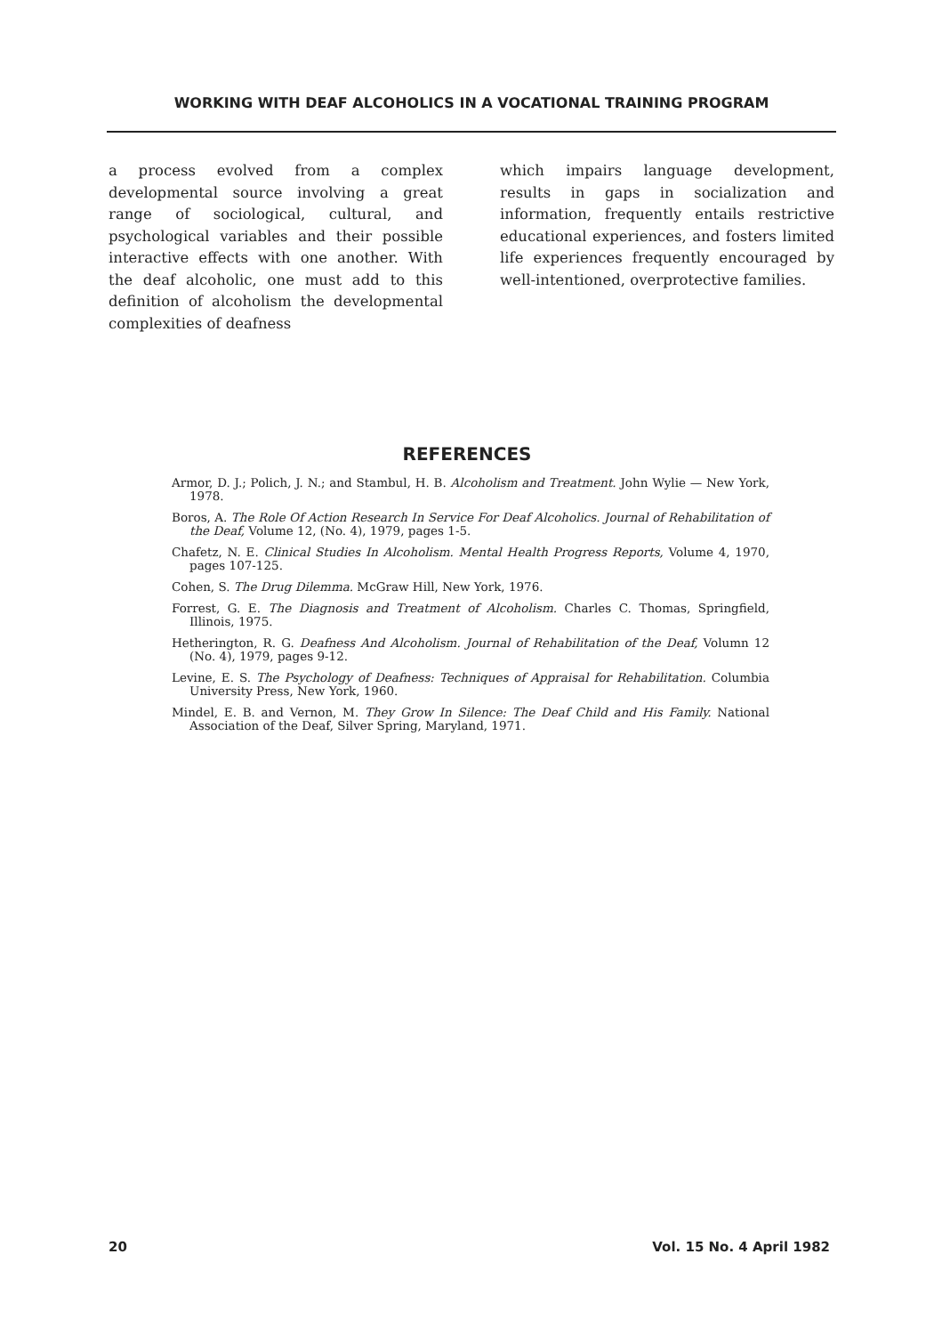WORKING WITH DEAF ALCOHOLICS IN A VOCATIONAL TRAINING PROGRAM
a process evolved from a complex developmental source involving a great range of sociological, cultural, and psychological variables and their possible interactive effects with one another. With the deaf alcoholic, one must add to this definition of alcoholism the developmental complexities of deafness
which impairs language development, results in gaps in socialization and information, frequently entails restrictive educational experiences, and fosters limited life experiences frequently encouraged by well-intentioned, overprotective families.
REFERENCES
Armor, D. J.; Polich, J. N.; and Stambul, H. B. Alcoholism and Treatment. John Wylie — New York, 1978.
Boros, A. The Role Of Action Research In Service For Deaf Alcoholics. Journal of Rehabilitation of the Deaf, Volume 12, (No. 4), 1979, pages 1-5.
Chafetz, N. E. Clinical Studies In Alcoholism. Mental Health Progress Reports, Volume 4, 1970, pages 107-125.
Cohen, S. The Drug Dilemma. McGraw Hill, New York, 1976.
Forrest, G. E. The Diagnosis and Treatment of Alcoholism. Charles C. Thomas, Springfield, Illinois, 1975.
Hetherington, R. G. Deafness And Alcoholism. Journal of Rehabilitation of the Deaf, Volumn 12 (No. 4), 1979, pages 9-12.
Levine, E. S. The Psychology of Deafness: Techniques of Appraisal for Rehabilitation. Columbia University Press, New York, 1960.
Mindel, E. B. and Vernon, M. They Grow In Silence: The Deaf Child and His Family. National Association of the Deaf, Silver Spring, Maryland, 1971.
20 Vol. 15 No. 4 April 1982